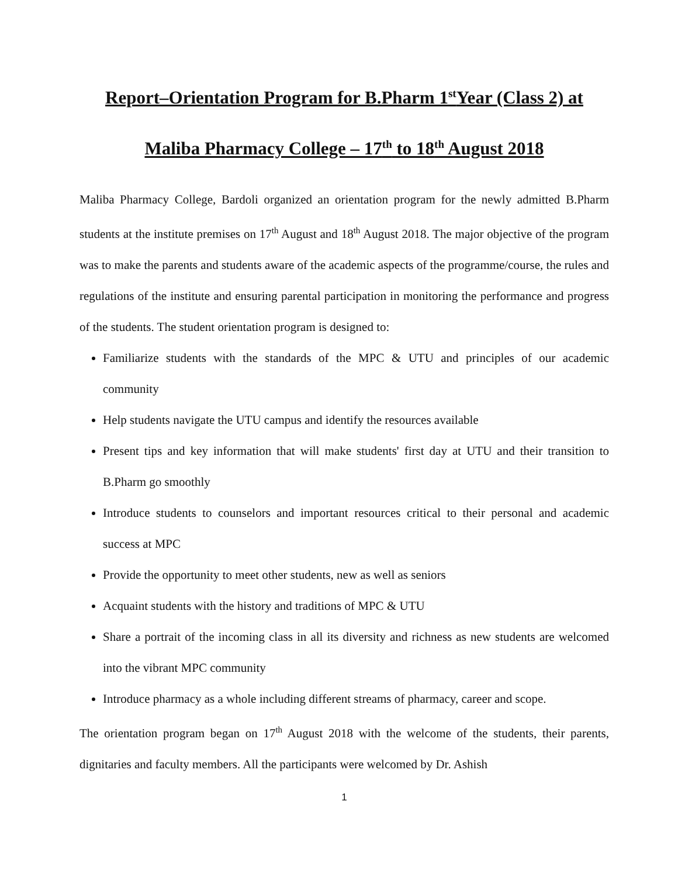Report–Orientation Program for B.Pharm 1<sup>st</sup>Year (Class 2) at
Maliba Pharmacy College – 17<sup>th</sup> to 18<sup>th</sup> August 2018
Maliba Pharmacy College, Bardoli organized an orientation program for the newly admitted B.Pharm students at the institute premises on 17<sup>th</sup> August and 18<sup>th</sup> August 2018. The major objective of the program was to make the parents and students aware of the academic aspects of the programme/course, the rules and regulations of the institute and ensuring parental participation in monitoring the performance and progress of the students. The student orientation program is designed to:
Familiarize students with the standards of the MPC & UTU and principles of our academic community
Help students navigate the UTU campus and identify the resources available
Present tips and key information that will make students' first day at UTU and their transition to B.Pharm go smoothly
Introduce students to counselors and important resources critical to their personal and academic success at MPC
Provide the opportunity to meet other students, new as well as seniors
Acquaint students with the history and traditions of MPC & UTU
Share a portrait of the incoming class in all its diversity and richness as new students are welcomed into the vibrant MPC community
Introduce pharmacy as a whole including different streams of pharmacy, career and scope.
The orientation program began on 17<sup>th</sup> August 2018 with the welcome of the students, their parents, dignitaries and faculty members. All the participants were welcomed by Dr. Ashish
1